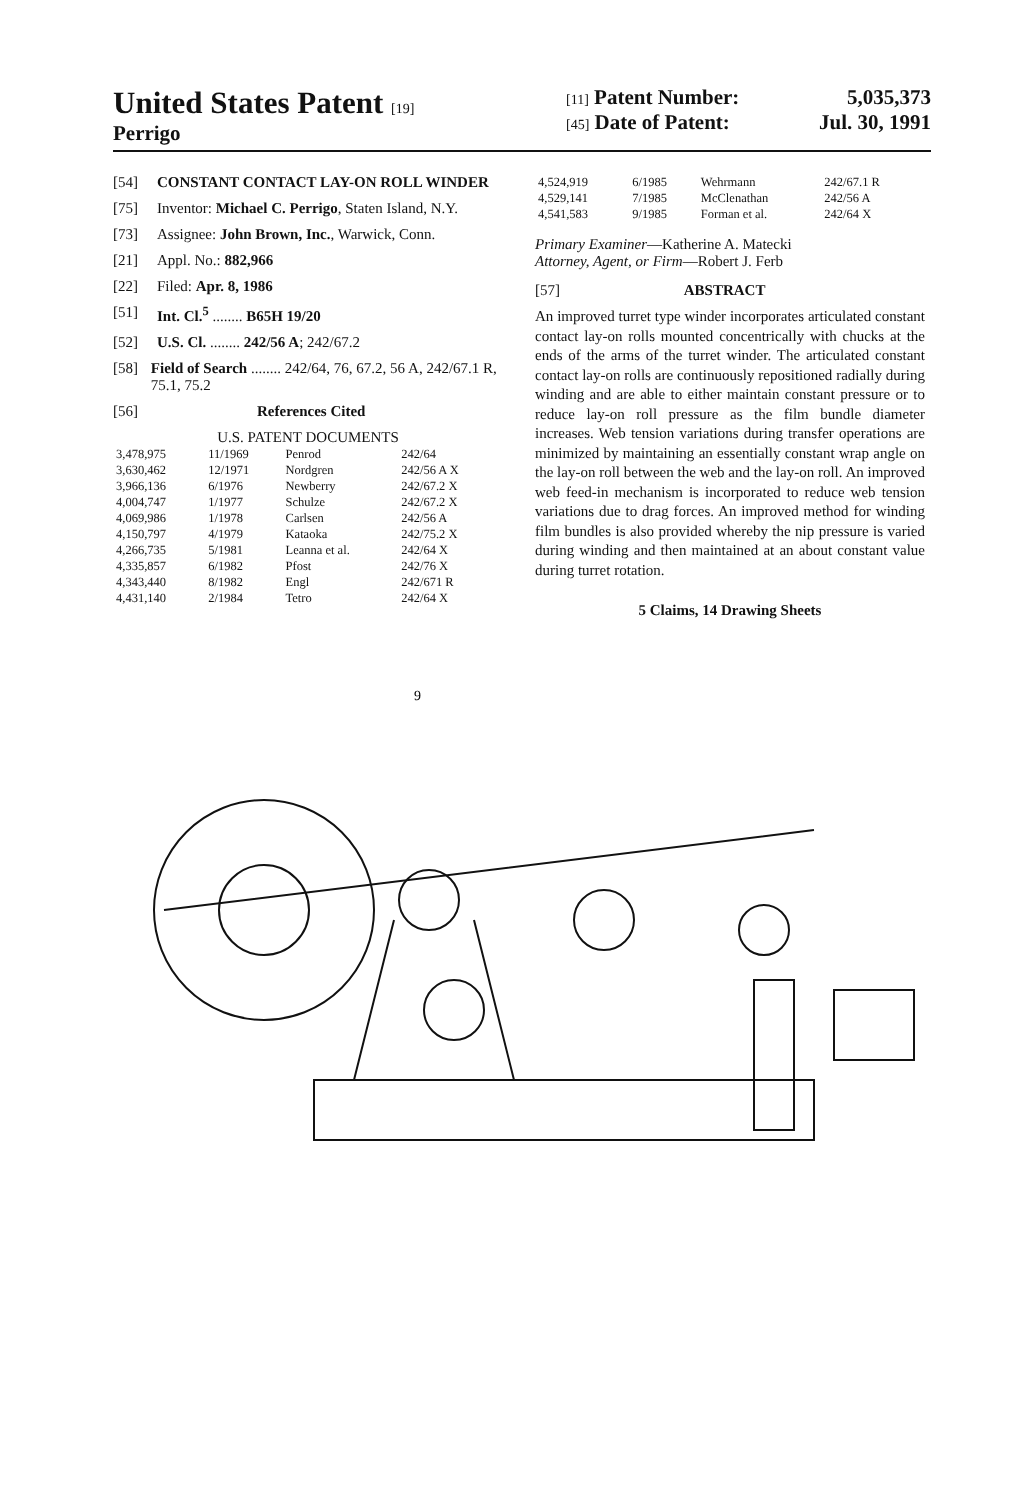United States Patent [19]
Perrigo
[11] Patent Number: 5,035,373
[45] Date of Patent: Jul. 30, 1991
[54] CONSTANT CONTACT LAY-ON ROLL WINDER
[75] Inventor: Michael C. Perrigo, Staten Island, N.Y.
[73] Assignee: John Brown, Inc., Warwick, Conn.
[21] Appl. No.: 882,966
[22] Filed: Apr. 8, 1986
[51] Int. Cl.<sup>5</sup> ........ B65H 19/20
[52] U.S. Cl. ........ 242/56 A; 242/67.2
[58] Field of Search ........ 242/64, 76, 67.2, 56 A, 242/67.1 R, 75.1, 75.2
[56] References Cited
U.S. PATENT DOCUMENTS
| 3,478,975 | 11/1969 | Penrod | 242/64 |
| 3,630,462 | 12/1971 | Nordgren | 242/56 A X |
| 3,966,136 | 6/1976 | Newberry | 242/67.2 X |
| 4,004,747 | 1/1977 | Schulze | 242/67.2 X |
| 4,069,986 | 1/1978 | Carlsen | 242/56 A |
| 4,150,797 | 4/1979 | Kataoka | 242/75.2 X |
| 4,266,735 | 5/1981 | Leanna et al. | 242/64 X |
| 4,335,857 | 6/1982 | Pfost | 242/76 X |
| 4,343,440 | 8/1982 | Engl | 242/671 R |
| 4,431,140 | 2/1984 | Tetro | 242/64 X |
| 4,524,919 | 6/1985 | Wehrmann | 242/67.1 R |
| 4,529,141 | 7/1985 | McClenathan | 242/56 A |
| 4,541,583 | 9/1985 | Forman et al. | 242/64 X |
Primary Examiner—Katherine A. Matecki
Attorney, Agent, or Firm—Robert J. Ferb
[57] ABSTRACT
An improved turret type winder incorporates articulated constant contact lay-on rolls mounted concentrically with chucks at the ends of the arms of the turret winder. The articulated constant contact lay-on rolls are continuously repositioned radially during winding and are able to either maintain constant pressure or to reduce lay-on roll pressure as the film bundle diameter increases. Web tension variations during transfer operations are minimized by maintaining an essentially constant wrap angle on the lay-on roll between the web and the lay-on roll. An improved web feed-in mechanism is incorporated to reduce web tension variations due to drag forces. An improved method for winding film bundles is also provided whereby the nip pressure is varied during winding and then maintained at an about constant value during turret rotation.
5 Claims, 14 Drawing Sheets
9